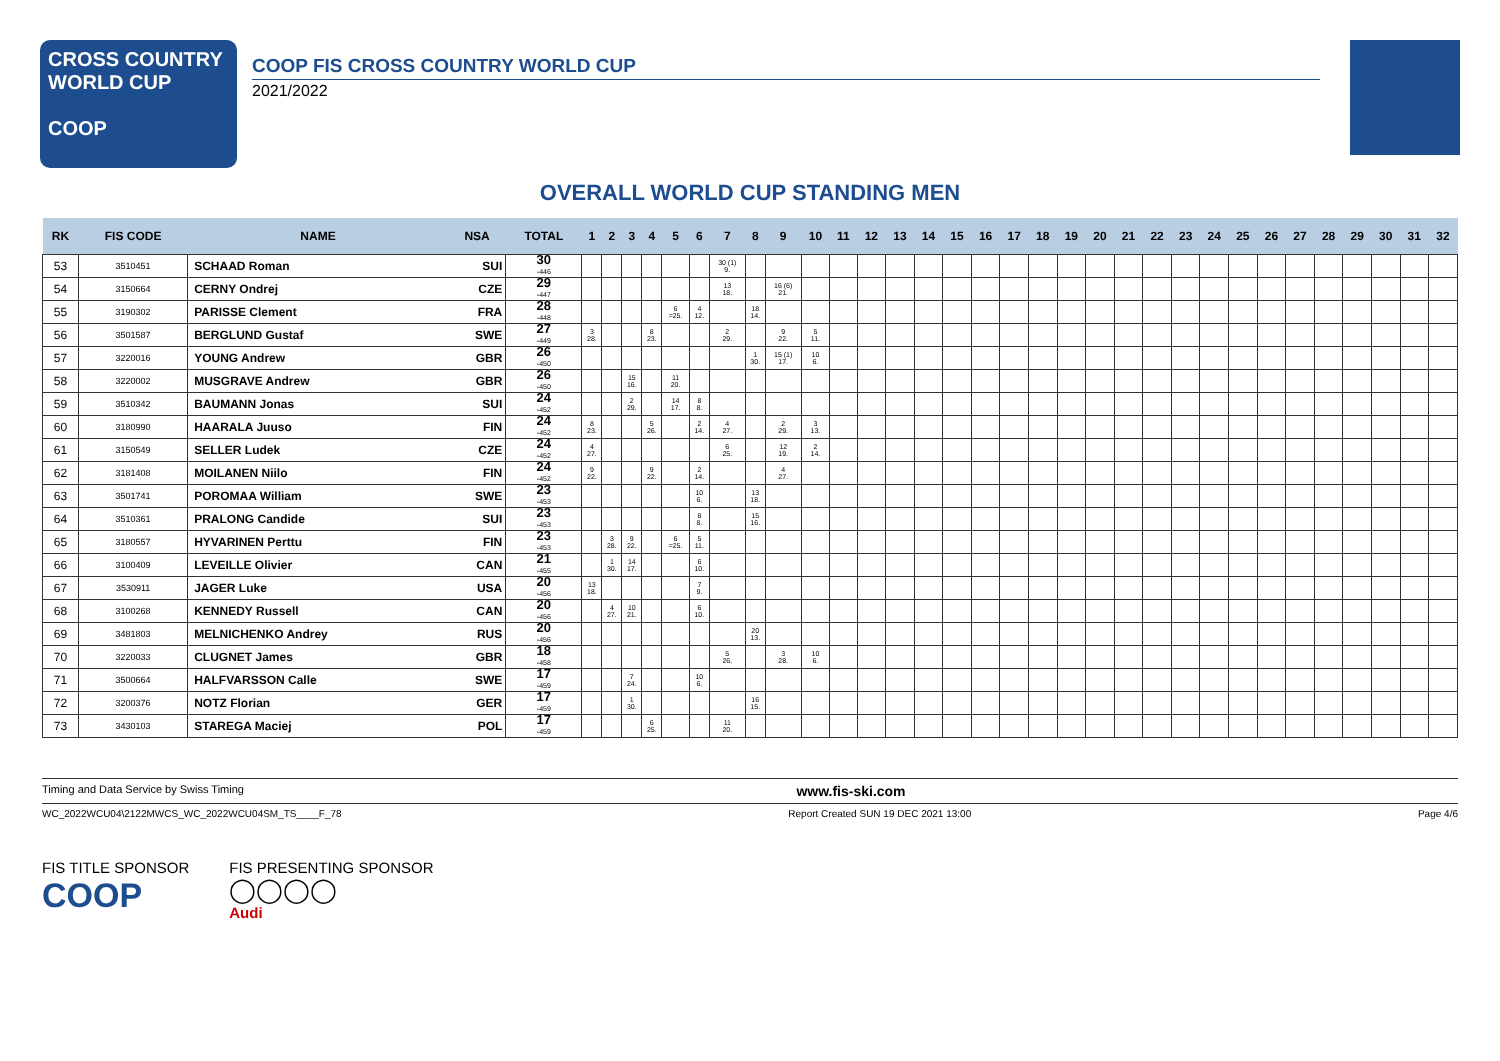CROSS COUNTRY
WORLD CUP
COOP
COOP FIS CROSS COUNTRY WORLD CUP
2021/2022
OVERALL WORLD CUP STANDING MEN
| RK | FIS CODE | NAME | NSA | TOTAL | 1 | 2 | 3 | 4 | 5 | 6 | 7 | 8 | 9 | 10 | 11 | 12 | 13 | 14 | 15 | 16 | 17 | 18 | 19 | 20 | 21 | 22 | 23 | 24 | 25 | 26 | 27 | 28 | 29 | 30 | 31 | 32 |
| --- | --- | --- | --- | --- | --- | --- | --- | --- | --- | --- | --- | --- | --- | --- | --- | --- | --- | --- | --- | --- | --- | --- | --- | --- | --- | --- | --- | --- | --- | --- | --- | --- | --- | --- | --- | --- |
| 53 | 3510451 | SCHAAD Roman | SUI | 30 -446 | | | | | | | 30 (1) 9. | | | | | | | | | | | | | | | | | | | | | | | | | |
| 54 | 3150664 | CERNY Ondrej | CZE | 29 -447 | | | | | | | 13 18. | | 16 (6) 21. | | | | | | | | | | | | | | | | | | | | | | | |
| 55 | 3190302 | PARISSE Clement | FRA | 28 -448 | | | | | 6 =25. | 4 12. | | 18 14. | | | | | | | | | | | | | | | | | | | | | | | | |
| 56 | 3501587 | BERGLUND Gustaf | SWE | 27 -449 | 3 28. | | | 8 23. | | | 2 29. | | 9 22. | 5 11. | | | | | | | | | | | | | | | | | | | | | | |
| 57 | 3220016 | YOUNG Andrew | GBR | 26 -450 | | | | | | | | 1 30. | 15 (1) 17. | 10 6. | | | | | | | | | | | | | | | | | | | | | | |
| 58 | 3220002 | MUSGRAVE Andrew | GBR | 26 -450 | | | 15 16. | | 11 20. | | | | | | | | | | | | | | | | | | | | | | | | | | | |
| 59 | 3510342 | BAUMANN Jonas | SUI | 24 -452 | | | 2 29. | | 14 17. | 8 8. | | | | | | | | | | | | | | | | | | | | | | | | | | |
| 60 | 3180990 | HAARALA Juuso | FIN | 24 -452 | 8 23. | | | 5 26. | | 2 14. | 4 27. | | 2 29. | 3 13. | | | | | | | | | | | | | | | | | | | | | | |
| 61 | 3150549 | SELLER Ludek | CZE | 24 -452 | 4 27. | | | | | | 6 25. | | 12 19. | 2 14. | | | | | | | | | | | | | | | | | | | | | | |
| 62 | 3181408 | MOILANEN Niilo | FIN | 24 -452 | 9 22. | | | 9 22. | | 2 14. | | | 4 27. | | | | | | | | | | | | | | | | | | | | | | | |
| 63 | 3501741 | POROMAA William | SWE | 23 -453 | | | | | | 10 6. | | 13 18. | | | | | | | | | | | | | | | | | | | | | | | | |
| 64 | 3510361 | PRALONG Candide | SUI | 23 -453 | | | | | | 8 8. | | 15 16. | | | | | | | | | | | | | | | | | | | | | | | | |
| 65 | 3180557 | HYVARINEN Perttu | FIN | 23 -453 | | 3 28. | 9 22. | | 6 =25. | 5 11. | | | | | | | | | | | | | | | | | | | | | | | | | | |
| 66 | 3100409 | LEVEILLE Olivier | CAN | 21 -455 | | 1 30. | 14 17. | | | 6 10. | | | | | | | | | | | | | | | | | | | | | | | | | | |
| 67 | 3530911 | JAGER Luke | USA | 20 -456 | 13 18. | | | | | 7 9. | | | | | | | | | | | | | | | | | | | | | | | | | | |
| 68 | 3100268 | KENNEDY Russell | CAN | 20 -456 | | 4 27. | 10 21. | | | 6 10. | | | | | | | | | | | | | | | | | | | | | | | | | | |
| 69 | 3481803 | MELNICHENKO Andrey | RUS | 20 -456 | | | | | | | | 20 13. | | | | | | | | | | | | | | | | | | | | | | | | |
| 70 | 3220033 | CLUGNET James | GBR | 18 -458 | | | | | | | 5 26. | | 3 28. | 10 6. | | | | | | | | | | | | | | | | | | | | | | |
| 71 | 3500664 | HALFVARSSON Calle | SWE | 17 -459 | | | 7 24. | | | 10 6. | | | | | | | | | | | | | | | | | | | | | | | | | | |
| 72 | 3200376 | NOTZ Florian | GER | 17 -459 | | | 1 30. | | | | | 16 15. | | | | | | | | | | | | | | | | | | | | | | | | |
| 73 | 3430103 | STAREGA Maciej | POL | 17 -459 | | | | 6 25. | | | 11 20. | | | | | | | | | | | | | | | | | | | | | | | | | |
Timing and Data Service by Swiss Timing www.fis-ski.com
WC_2022WCU04\2122MWCS_WC_2022WCU04SM_TS____F_78 Report Created SUN 19 DEC 2021 13:00 Page 4/6
FIS TITLE SPONSOR
COOP
FIS PRESENTING SPONSOR
◯◯◯◯
Audi